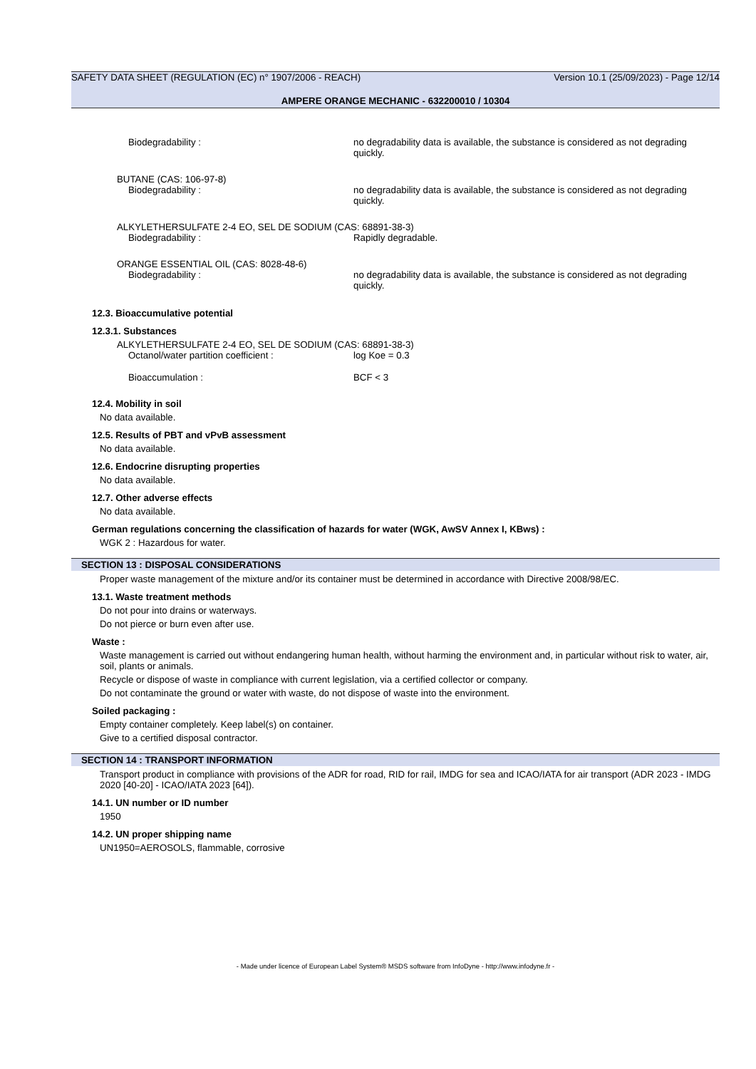SAFETY DATA SHEET (REGULATION (EC) n° 1907/2006 - REACH) Version 10.1 (25/09/2023) - Page 12/14
AMPERE ORANGE MECHANIC - 632200010 / 10304
Biodegradability : no degradability data is available, the substance is considered as not degrading quickly.
BUTANE (CAS: 106-97-8)
Biodegradability : no degradability data is available, the substance is considered as not degrading quickly.
ALKYLETHERSULFATE 2-4 EO, SEL DE SODIUM (CAS: 68891-38-3)
Biodegradability : Rapidly degradable.
ORANGE ESSENTIAL OIL (CAS: 8028-48-6)
Biodegradability : no degradability data is available, the substance is considered as not degrading quickly.
12.3. Bioaccumulative potential
12.3.1. Substances
ALKYLETHERSULFATE 2-4 EO, SEL DE SODIUM (CAS: 68891-38-3)
Octanol/water partition coefficient : log Koe = 0.3
Bioaccumulation : BCF < 3
12.4. Mobility in soil
No data available.
12.5. Results of PBT and vPvB assessment
No data available.
12.6. Endocrine disrupting properties
No data available.
12.7. Other adverse effects
No data available.
German regulations concerning the classification of hazards for water (WGK, AwSV Annex I, KBws) :
WGK 2 : Hazardous for water.
SECTION 13 : DISPOSAL CONSIDERATIONS
Proper waste management of the mixture and/or its container must be determined in accordance with Directive 2008/98/EC.
13.1. Waste treatment methods
Do not pour into drains or waterways.
Do not pierce or burn even after use.
Waste :
Waste management is carried out without endangering human health, without harming the environment and, in particular without risk to water, air, soil, plants or animals.
Recycle or dispose of waste in compliance with current legislation, via a certified collector or company.
Do not contaminate the ground or water with waste, do not dispose of waste into the environment.
Soiled packaging :
Empty container completely. Keep label(s) on container.
Give to a certified disposal contractor.
SECTION 14 : TRANSPORT INFORMATION
Transport product in compliance with provisions of the ADR for road, RID for rail, IMDG for sea and ICAO/IATA for air transport (ADR 2023 - IMDG 2020 [40-20] - ICAO/IATA 2023 [64]).
14.1. UN number or ID number
1950
14.2. UN proper shipping name
UN1950=AEROSOLS, flammable, corrosive
- Made under licence of European Label System® MSDS software from InfoDyne - http://www.infodyne.fr -